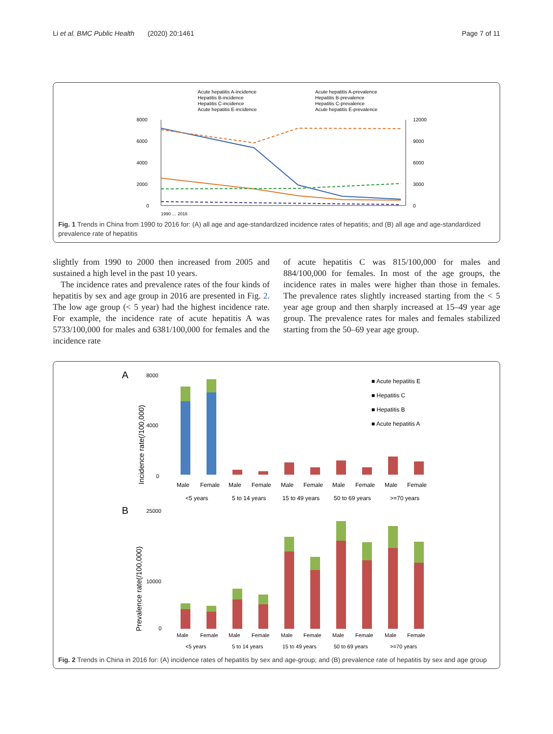Li et al. BMC Public Health (2020) 20:1461 Page 7 of 11
Acute hepatitis A-incidence
Acute hepatitis A-prevalence
Hepatitis B-incidence
Hepatitis B-prevalence
Hepatitis C-incidence
Hepatitis C-prevalence
Acute hepatitis E-incidence
Acute hepatitis E-prevalence
8000
6000
4000
2000
0
12000
9000
6000
3000
0
1990 … 2016
Fig. 1 Trends in China from 1990 to 2016 for: (A) all age and age-standardized incidence rates of hepatitis; and (B) all age and age-standardized prevalence rate of hepatitis
slightly from 1990 to 2000 then increased from 2005 and sustained a high level in the past 10 years.
The incidence rates and prevalence rates of the four kinds of hepatitis by sex and age group in 2016 are presented in Fig. 2. The low age group (< 5 year) had the highest incidence rate. For example, the incidence rate of acute hepatitis A was 5733/100,000 for males and 6381/100,000 for females and the incidence rate
of acute hepatitis C was 815/100,000 for males and 884/100,000 for females. In most of the age groups, the incidence rates in males were higher than those in females. The prevalence rates slightly increased starting from the < 5 year age group and then sharply increased at 15–49 year age group. The prevalence rates for males and females stabilized starting from the 50–69 year age group.
A
Incidence rate(/100,000)
■ Acute hepatitis E
■ Hepatitis C
■ Hepatitis B
■ Acute hepatitis A
8000
4000
0
Male
Female
Male
Female
Male
Female
Male
Female
Male
Female
<5 years
5 to 14 years
15 to 49 years
50 to 69 years
>=70 years
B
Prevalence rate(/100,000)
25000
10000
0
Male
Female
Male
Female
Male
Female
Male
Female
Male
Female
<5 years
5 to 14 years
15 to 49 years
50 to 69 years
>=70 years
Fig. 2 Trends in China in 2016 for: (A) incidence rates of hepatitis by sex and age-group; and (B) prevalence rate of hepatitis by sex and age group